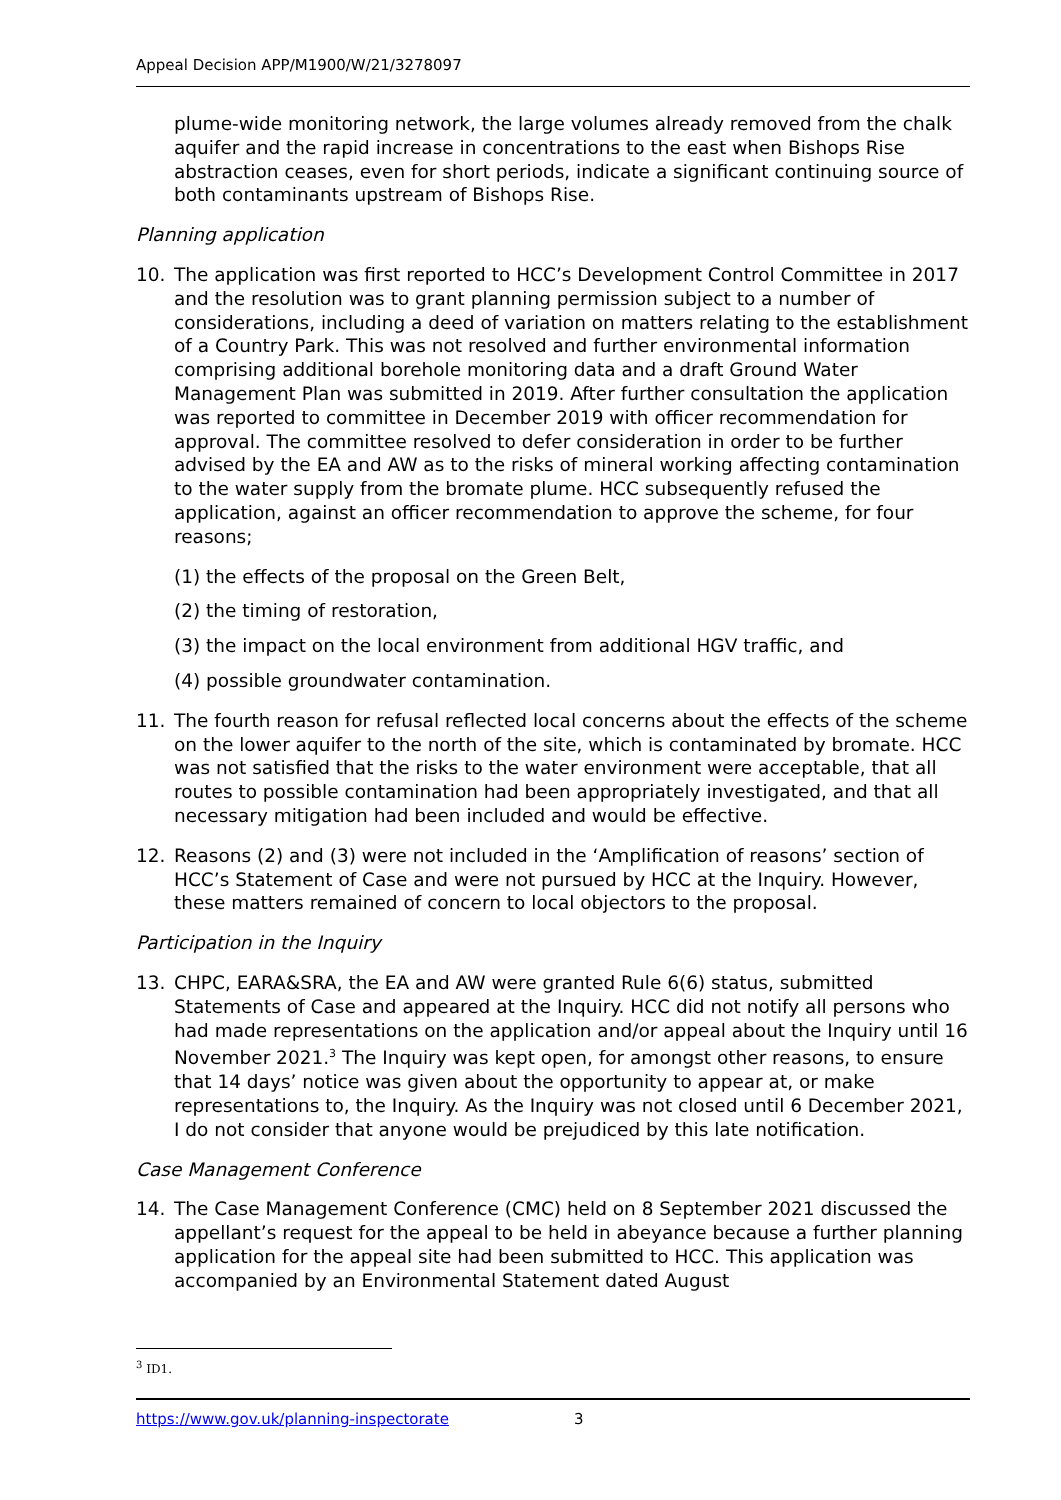Appeal Decision APP/M1900/W/21/3278097
plume-wide monitoring network, the large volumes already removed from the chalk aquifer and the rapid increase in concentrations to the east when Bishops Rise abstraction ceases, even for short periods, indicate a significant continuing source of both contaminants upstream of Bishops Rise.
Planning application
10. The application was first reported to HCC’s Development Control Committee in 2017 and the resolution was to grant planning permission subject to a number of considerations, including a deed of variation on matters relating to the establishment of a Country Park. This was not resolved and further environmental information comprising additional borehole monitoring data and a draft Ground Water Management Plan was submitted in 2019. After further consultation the application was reported to committee in December 2019 with officer recommendation for approval. The committee resolved to defer consideration in order to be further advised by the EA and AW as to the risks of mineral working affecting contamination to the water supply from the bromate plume. HCC subsequently refused the application, against an officer recommendation to approve the scheme, for four reasons;
(1) the effects of the proposal on the Green Belt,
(2) the timing of restoration,
(3) the impact on the local environment from additional HGV traffic, and
(4) possible groundwater contamination.
11. The fourth reason for refusal reflected local concerns about the effects of the scheme on the lower aquifer to the north of the site, which is contaminated by bromate. HCC was not satisfied that the risks to the water environment were acceptable, that all routes to possible contamination had been appropriately investigated, and that all necessary mitigation had been included and would be effective.
12. Reasons (2) and (3) were not included in the ‘Amplification of reasons’ section of HCC’s Statement of Case and were not pursued by HCC at the Inquiry. However, these matters remained of concern to local objectors to the proposal.
Participation in the Inquiry
13. CHPC, EARA&SRA, the EA and AW were granted Rule 6(6) status, submitted Statements of Case and appeared at the Inquiry. HCC did not notify all persons who had made representations on the application and/or appeal about the Inquiry until 16 November 2021.<sup>3</sup> The Inquiry was kept open, for amongst other reasons, to ensure that 14 days’ notice was given about the opportunity to appear at, or make representations to, the Inquiry. As the Inquiry was not closed until 6 December 2021, I do not consider that anyone would be prejudiced by this late notification.
Case Management Conference
14. The Case Management Conference (CMC) held on 8 September 2021 discussed the appellant’s request for the appeal to be held in abeyance because a further planning application for the appeal site had been submitted to HCC. This application was accompanied by an Environmental Statement dated August
<sup>3</sup> ID1.
https://www.gov.uk/planning-inspectorate 3